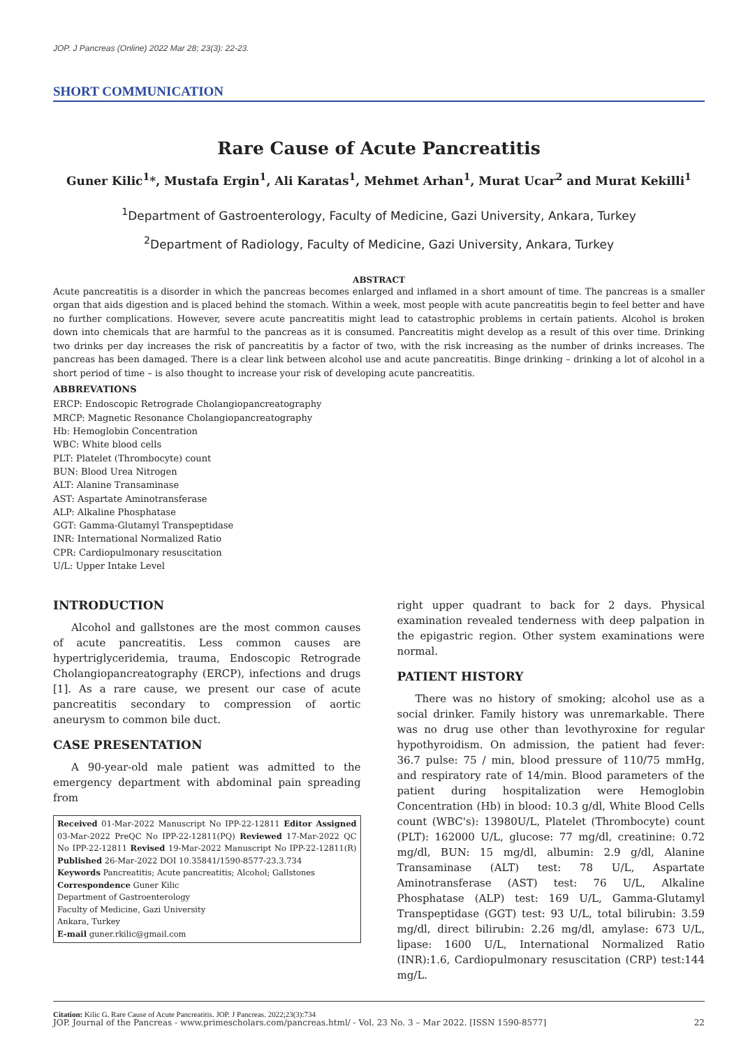JOP. J Pancreas (Online) 2022 Mar 28; 23(3): 22-23.
SHORT COMMUNICATION
Rare Cause of Acute Pancreatitis
Guner Kilic<sup>1</sup>*, Mustafa Ergin<sup>1</sup>, Ali Karatas<sup>1</sup>, Mehmet Arhan<sup>1</sup>, Murat Ucar<sup>2</sup> and Murat Kekilli<sup>1</sup>
<sup>1</sup> Department of Gastroenterology, Faculty of Medicine, Gazi University, Ankara, Turkey
<sup>2</sup> Department of Radiology, Faculty of Medicine, Gazi University, Ankara, Turkey
ABSTRACT
Acute pancreatitis is a disorder in which the pancreas becomes enlarged and inflamed in a short amount of time. The pancreas is a smaller organ that aids digestion and is placed behind the stomach. Within a week, most people with acute pancreatitis begin to feel better and have no further complications. However, severe acute pancreatitis might lead to catastrophic problems in certain patients. Alcohol is broken down into chemicals that are harmful to the pancreas as it is consumed. Pancreatitis might develop as a result of this over time. Drinking two drinks per day increases the risk of pancreatitis by a factor of two, with the risk increasing as the number of drinks increases. The pancreas has been damaged. There is a clear link between alcohol use and acute pancreatitis. Binge drinking – drinking a lot of alcohol in a short period of time – is also thought to increase your risk of developing acute pancreatitis.
ABBREVATIONS
ERCP: Endoscopic Retrograde Cholangiopancreatography
MRCP: Magnetic Resonance Cholangiopancreatography
Hb: Hemoglobin Concentration
WBC: White blood cells
PLT: Platelet (Thrombocyte) count
BUN: Blood Urea Nitrogen
ALT: Alanine Transaminase
AST: Aspartate Aminotransferase
ALP: Alkaline Phosphatase
GGT: Gamma-Glutamyl Transpeptidase
INR: International Normalized Ratio
CPR: Cardiopulmonary resuscitation
U/L: Upper Intake Level
INTRODUCTION
Alcohol and gallstones are the most common causes of acute pancreatitis. Less common causes are hypertriglyceridemia, trauma, Endoscopic Retrograde Cholangiopancreatography (ERCP), infections and drugs [1]. As a rare cause, we present our case of acute pancreatitis secondary to compression of aortic aneurysm to common bile duct.
CASE PRESENTATION
A 90-year-old male patient was admitted to the emergency department with abdominal pain spreading from
Received 01-Mar-2022 Manuscript No IPP-22-12811 Editor Assigned 03-Mar-2022 PreQC No IPP-22-12811(PQ) Reviewed 17-Mar-2022 QC No IPP-22-12811 Revised 19-Mar-2022 Manuscript No IPP-22-12811(R) Published 26-Mar-2022 DOI 10.35841/1590-8577-23.3.734
Keywords Pancreatitis; Acute pancreatitis; Alcohol; Gallstones
Correspondence Guner Kilic
Department of Gastroenterology
Faculty of Medicine, Gazi University
Ankara, Turkey
E-mail guner.rkilic@gmail.com
right upper quadrant to back for 2 days. Physical examination revealed tenderness with deep palpation in the epigastric region. Other system examinations were normal.
PATIENT HISTORY
There was no history of smoking; alcohol use as a social drinker. Family history was unremarkable. There was no drug use other than levothyroxine for regular hypothyroidism. On admission, the patient had fever: 36.7 pulse: 75 / min, blood pressure of 110/75 mmHg, and respiratory rate of 14/min. Blood parameters of the patient during hospitalization were Hemoglobin Concentration (Hb) in blood: 10.3 g/dl, White Blood Cells count (WBC's): 13980U/L, Platelet (Thrombocyte) count (PLT): 162000 U/L, glucose: 77 mg/dl, creatinine: 0.72 mg/dl, BUN: 15 mg/dl, albumin: 2.9 g/dl, Alanine Transaminase (ALT) test: 78 U/L, Aspartate Aminotransferase (AST) test: 76 U/L, Alkaline Phosphatase (ALP) test: 169 U/L, Gamma-Glutamyl Transpeptidase (GGT) test: 93 U/L, total bilirubin: 3.59 mg/dl, direct bilirubin: 2.26 mg/dl, amylase: 673 U/L, lipase: 1600 U/L, International Normalized Ratio (INR):1.6, Cardiopulmonary resuscitation (CRP) test:144 mg/L.
Citation: Kilic G. Rare Cause of Acute Pancreatitis. JOP. J Pancreas. 2022;23(3):734
JOP. Journal of the Pancreas - www.primescholars.com/pancreas.html/ - Vol. 23 No. 3 – Mar 2022. [ISSN 1590-8577] 22